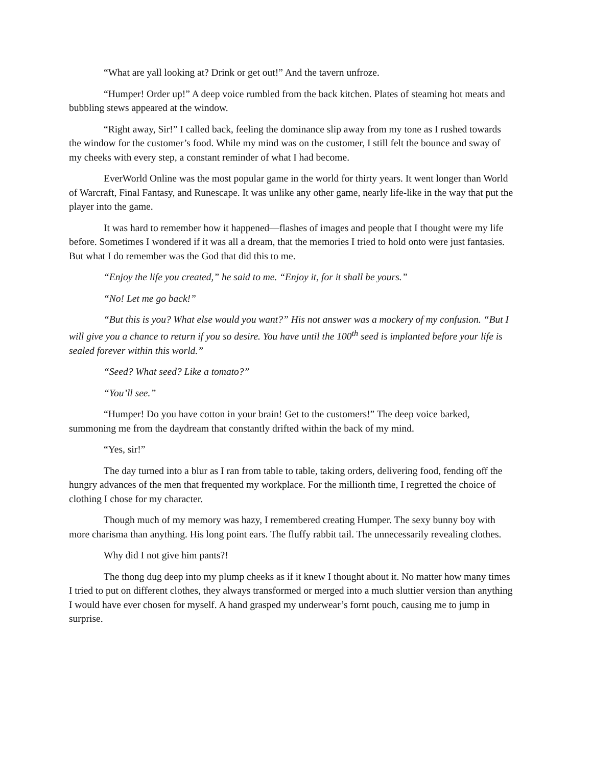“What are yall looking at? Drink or get out!” And the tavern unfroze.
“Humper! Order up!” A deep voice rumbled from the back kitchen. Plates of steaming hot meats and bubbling stews appeared at the window.
“Right away, Sir!” I called back, feeling the dominance slip away from my tone as I rushed towards the window for the customer’s food. While my mind was on the customer, I still felt the bounce and sway of my cheeks with every step, a constant reminder of what I had become.
EverWorld Online was the most popular game in the world for thirty years. It went longer than World of Warcraft, Final Fantasy, and Runescape. It was unlike any other game, nearly life-like in the way that put the player into the game.
It was hard to remember how it happened—flashes of images and people that I thought were my life before. Sometimes I wondered if it was all a dream, that the memories I tried to hold onto were just fantasies. But what I do remember was the God that did this to me.
“Enjoy the life you created,” he said to me. “Enjoy it, for it shall be yours.”
“No! Let me go back!”
“But this is you? What else would you want?” His not answer was a mockery of my confusion. “But I will give you a chance to return if you so desire. You have until the 100<sup>th</sup> seed is implanted before your life is sealed forever within this world.”
“Seed? What seed? Like a tomato?”
“You’ll see.”
“Humper! Do you have cotton in your brain! Get to the customers!” The deep voice barked, summoning me from the daydream that constantly drifted within the back of my mind.
“Yes, sir!”
The day turned into a blur as I ran from table to table, taking orders, delivering food, fending off the hungry advances of the men that frequented my workplace. For the millionth time, I regretted the choice of clothing I chose for my character.
Though much of my memory was hazy, I remembered creating Humper. The sexy bunny boy with more charisma than anything. His long point ears. The fluffy rabbit tail. The unnecessarily revealing clothes.
Why did I not give him pants?!
The thong dug deep into my plump cheeks as if it knew I thought about it. No matter how many times I tried to put on different clothes, they always transformed or merged into a much sluttier version than anything I would have ever chosen for myself. A hand grasped my underwear’s fornt pouch, causing me to jump in surprise.